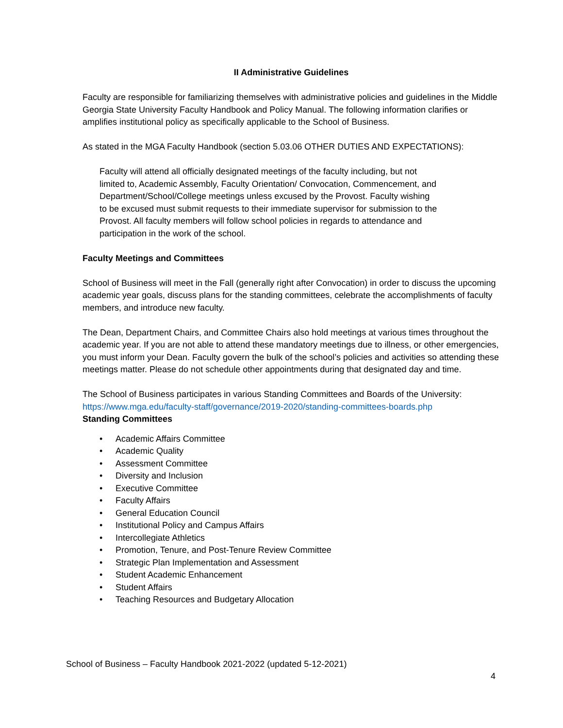II Administrative Guidelines
Faculty are responsible for familiarizing themselves with administrative policies and guidelines in the Middle Georgia State University Faculty Handbook and Policy Manual. The following information clarifies or amplifies institutional policy as specifically applicable to the School of Business.
As stated in the MGA Faculty Handbook (section 5.03.06 OTHER DUTIES AND EXPECTATIONS):
Faculty will attend all officially designated meetings of the faculty including, but not limited to, Academic Assembly, Faculty Orientation/ Convocation, Commencement, and Department/School/College meetings unless excused by the Provost. Faculty wishing to be excused must submit requests to their immediate supervisor for submission to the Provost. All faculty members will follow school policies in regards to attendance and participation in the work of the school.
Faculty Meetings and Committees
School of Business will meet in the Fall (generally right after Convocation) in order to discuss the upcoming academic year goals, discuss plans for the standing committees, celebrate the accomplishments of faculty members, and introduce new faculty.
The Dean, Department Chairs, and Committee Chairs also hold meetings at various times throughout the academic year. If you are not able to attend these mandatory meetings due to illness, or other emergencies, you must inform your Dean. Faculty govern the bulk of the school’s policies and activities so attending these meetings matter. Please do not schedule other appointments during that designated day and time.
The School of Business participates in various Standing Committees and Boards of the University: https://www.mga.edu/faculty-staff/governance/2019-2020/standing-committees-boards.php
Standing Committees
• Academic Affairs Committee
• Academic Quality
• Assessment Committee
• Diversity and Inclusion
• Executive Committee
• Faculty Affairs
• General Education Council
• Institutional Policy and Campus Affairs
• Intercollegiate Athletics
• Promotion, Tenure, and Post-Tenure Review Committee
• Strategic Plan Implementation and Assessment
• Student Academic Enhancement
• Student Affairs
• Teaching Resources and Budgetary Allocation
School of Business – Faculty Handbook 2021-2022 (updated 5-12-2021)
4